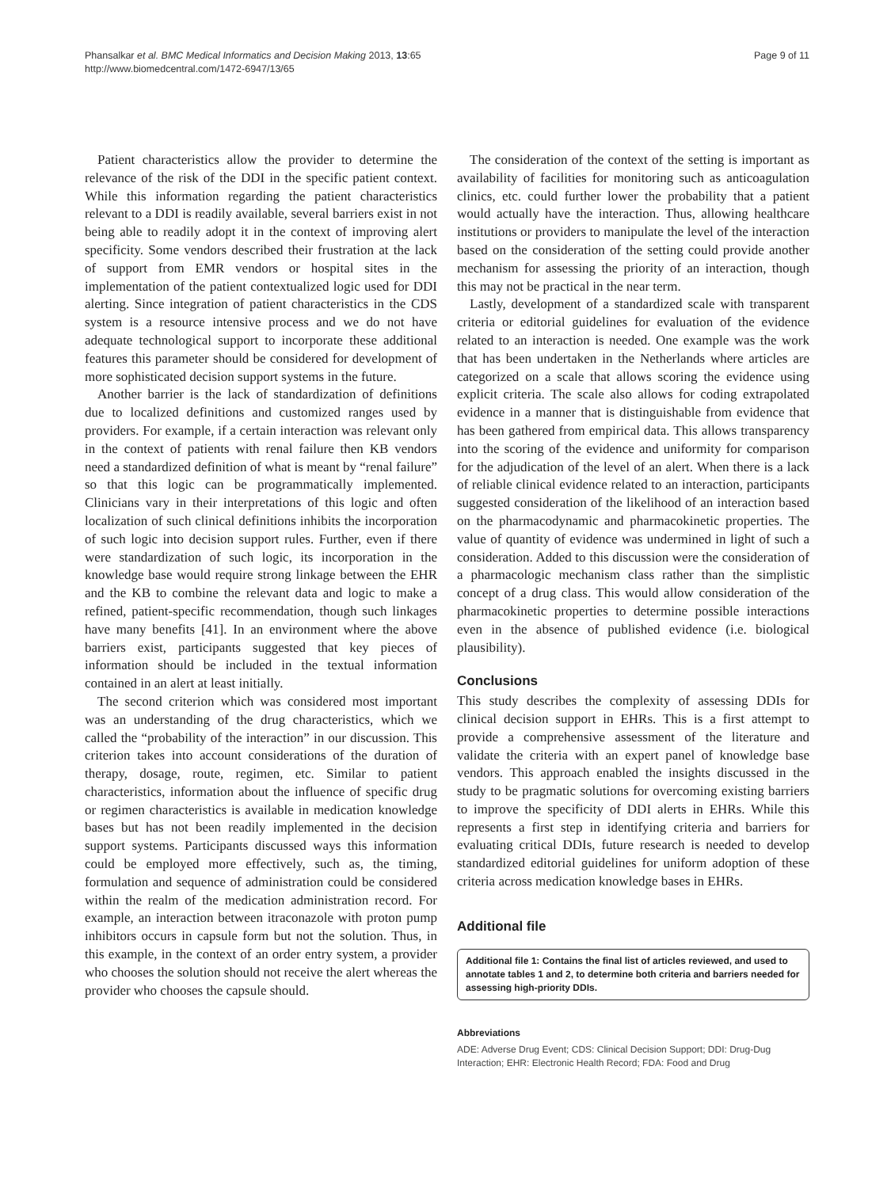Phansalkar et al. BMC Medical Informatics and Decision Making 2013, 13:65
http://www.biomedcentral.com/1472-6947/13/65
Page 9 of 11
Patient characteristics allow the provider to determine the relevance of the risk of the DDI in the specific patient context. While this information regarding the patient characteristics relevant to a DDI is readily available, several barriers exist in not being able to readily adopt it in the context of improving alert specificity. Some vendors described their frustration at the lack of support from EMR vendors or hospital sites in the implementation of the patient contextualized logic used for DDI alerting. Since integration of patient characteristics in the CDS system is a resource intensive process and we do not have adequate technological support to incorporate these additional features this parameter should be considered for development of more sophisticated decision support systems in the future.
Another barrier is the lack of standardization of definitions due to localized definitions and customized ranges used by providers. For example, if a certain interaction was relevant only in the context of patients with renal failure then KB vendors need a standardized definition of what is meant by “renal failure” so that this logic can be programmatically implemented. Clinicians vary in their interpretations of this logic and often localization of such clinical definitions inhibits the incorporation of such logic into decision support rules. Further, even if there were standardization of such logic, its incorporation in the knowledge base would require strong linkage between the EHR and the KB to combine the relevant data and logic to make a refined, patient-specific recommendation, though such linkages have many benefits [41]. In an environment where the above barriers exist, participants suggested that key pieces of information should be included in the textual information contained in an alert at least initially.
The second criterion which was considered most important was an understanding of the drug characteristics, which we called the “probability of the interaction” in our discussion. This criterion takes into account considerations of the duration of therapy, dosage, route, regimen, etc. Similar to patient characteristics, information about the influence of specific drug or regimen characteristics is available in medication knowledge bases but has not been readily implemented in the decision support systems. Participants discussed ways this information could be employed more effectively, such as, the timing, formulation and sequence of administration could be considered within the realm of the medication administration record. For example, an interaction between itraconazole with proton pump inhibitors occurs in capsule form but not the solution. Thus, in this example, in the context of an order entry system, a provider who chooses the solution should not receive the alert whereas the provider who chooses the capsule should.
The consideration of the context of the setting is important as availability of facilities for monitoring such as anticoagulation clinics, etc. could further lower the probability that a patient would actually have the interaction. Thus, allowing healthcare institutions or providers to manipulate the level of the interaction based on the consideration of the setting could provide another mechanism for assessing the priority of an interaction, though this may not be practical in the near term.
Lastly, development of a standardized scale with transparent criteria or editorial guidelines for evaluation of the evidence related to an interaction is needed. One example was the work that has been undertaken in the Netherlands where articles are categorized on a scale that allows scoring the evidence using explicit criteria. The scale also allows for coding extrapolated evidence in a manner that is distinguishable from evidence that has been gathered from empirical data. This allows transparency into the scoring of the evidence and uniformity for comparison for the adjudication of the level of an alert. When there is a lack of reliable clinical evidence related to an interaction, participants suggested consideration of the likelihood of an interaction based on the pharmacodynamic and pharmacokinetic properties. The value of quantity of evidence was undermined in light of such a consideration. Added to this discussion were the consideration of a pharmacologic mechanism class rather than the simplistic concept of a drug class. This would allow consideration of the pharmacokinetic properties to determine possible interactions even in the absence of published evidence (i.e. biological plausibility).
Conclusions
This study describes the complexity of assessing DDIs for clinical decision support in EHRs. This is a first attempt to provide a comprehensive assessment of the literature and validate the criteria with an expert panel of knowledge base vendors. This approach enabled the insights discussed in the study to be pragmatic solutions for overcoming existing barriers to improve the specificity of DDI alerts in EHRs. While this represents a first step in identifying criteria and barriers for evaluating critical DDIs, future research is needed to develop standardized editorial guidelines for uniform adoption of these criteria across medication knowledge bases in EHRs.
Additional file
Additional file 1: Contains the final list of articles reviewed, and used to annotate tables 1 and 2, to determine both criteria and barriers needed for assessing high-priority DDIs.
Abbreviations
ADE: Adverse Drug Event; CDS: Clinical Decision Support; DDI: Drug-Dug Interaction; EHR: Electronic Health Record; FDA: Food and Drug